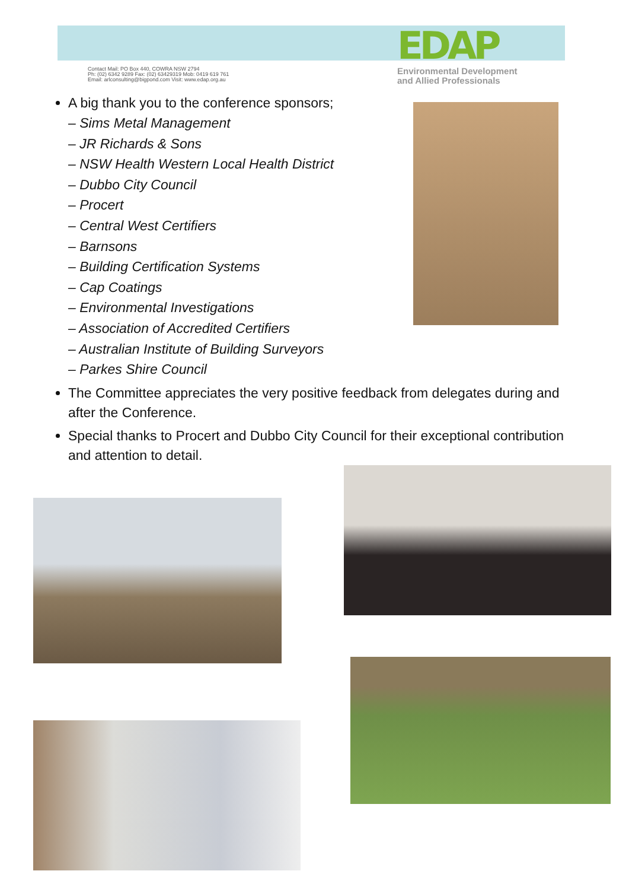EDAP
Contact Mail: PO Box 440, COWRA NSW 2794
Ph: (02) 6342 9289 Fax: (02) 63429319 Mob: 0419 619 761
Email: arlconsulting@bigpond.com Visit: www.edap.org.au
Environmental Development
and Allied Professionals
A big thank you to the conference sponsors;
– Sims Metal Management
– JR Richards & Sons
– NSW Health Western Local Health District
– Dubbo City Council
– Procert
– Central West Certifiers
– Barnsons
– Building Certification Systems
– Cap Coatings
– Environmental Investigations
– Association of Accredited Certifiers
– Australian Institute of Building Surveyors
– Parkes Shire Council
The Committee appreciates the very positive feedback from delegates during and after the Conference.
Special thanks to Procert and Dubbo City Council for their exceptional contribution and attention to detail.